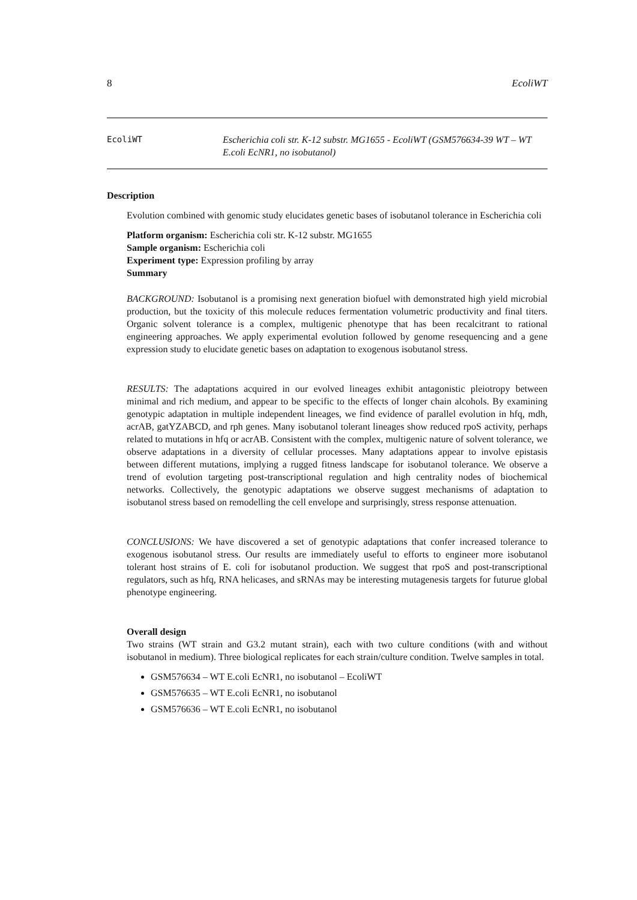8 EcoliWT
EcoliWT Escherichia coli str. K-12 substr. MG1655 - EcoliWT (GSM576634-39 WT – WT E.coli EcNR1, no isobutanol)
Description
Evolution combined with genomic study elucidates genetic bases of isobutanol tolerance in Escherichia coli
Platform organism: Escherichia coli str. K-12 substr. MG1655
Sample organism: Escherichia coli
Experiment type: Expression profiling by array
Summary
BACKGROUND: Isobutanol is a promising next generation biofuel with demonstrated high yield microbial production, but the toxicity of this molecule reduces fermentation volumetric productivity and final titers. Organic solvent tolerance is a complex, multigenic phenotype that has been recalcitrant to rational engineering approaches. We apply experimental evolution followed by genome resequencing and a gene expression study to elucidate genetic bases on adaptation to exogenous isobutanol stress.
RESULTS: The adaptations acquired in our evolved lineages exhibit antagonistic pleiotropy between minimal and rich medium, and appear to be specific to the effects of longer chain alcohols. By examining genotypic adaptation in multiple independent lineages, we find evidence of parallel evolution in hfq, mdh, acrAB, gatYZABCD, and rph genes. Many isobutanol tolerant lineages show reduced rpoS activity, perhaps related to mutations in hfq or acrAB. Consistent with the complex, multigenic nature of solvent tolerance, we observe adaptations in a diversity of cellular processes. Many adaptations appear to involve epistasis between different mutations, implying a rugged fitness landscape for isobutanol tolerance. We observe a trend of evolution targeting post-transcriptional regulation and high centrality nodes of biochemical networks. Collectively, the genotypic adaptations we observe suggest mechanisms of adaptation to isobutanol stress based on remodelling the cell envelope and surprisingly, stress response attenuation.
CONCLUSIONS: We have discovered a set of genotypic adaptations that confer increased tolerance to exogenous isobutanol stress. Our results are immediately useful to efforts to engineer more isobutanol tolerant host strains of E. coli for isobutanol production. We suggest that rpoS and post-transcriptional regulators, such as hfq, RNA helicases, and sRNAs may be interesting mutagenesis targets for futurue global phenotype engineering.
Overall design
Two strains (WT strain and G3.2 mutant strain), each with two culture conditions (with and without isobutanol in medium). Three biological replicates for each strain/culture condition. Twelve samples in total.
GSM576634 – WT E.coli EcNR1, no isobutanol – EcoliWT
GSM576635 – WT E.coli EcNR1, no isobutanol
GSM576636 – WT E.coli EcNR1, no isobutanol